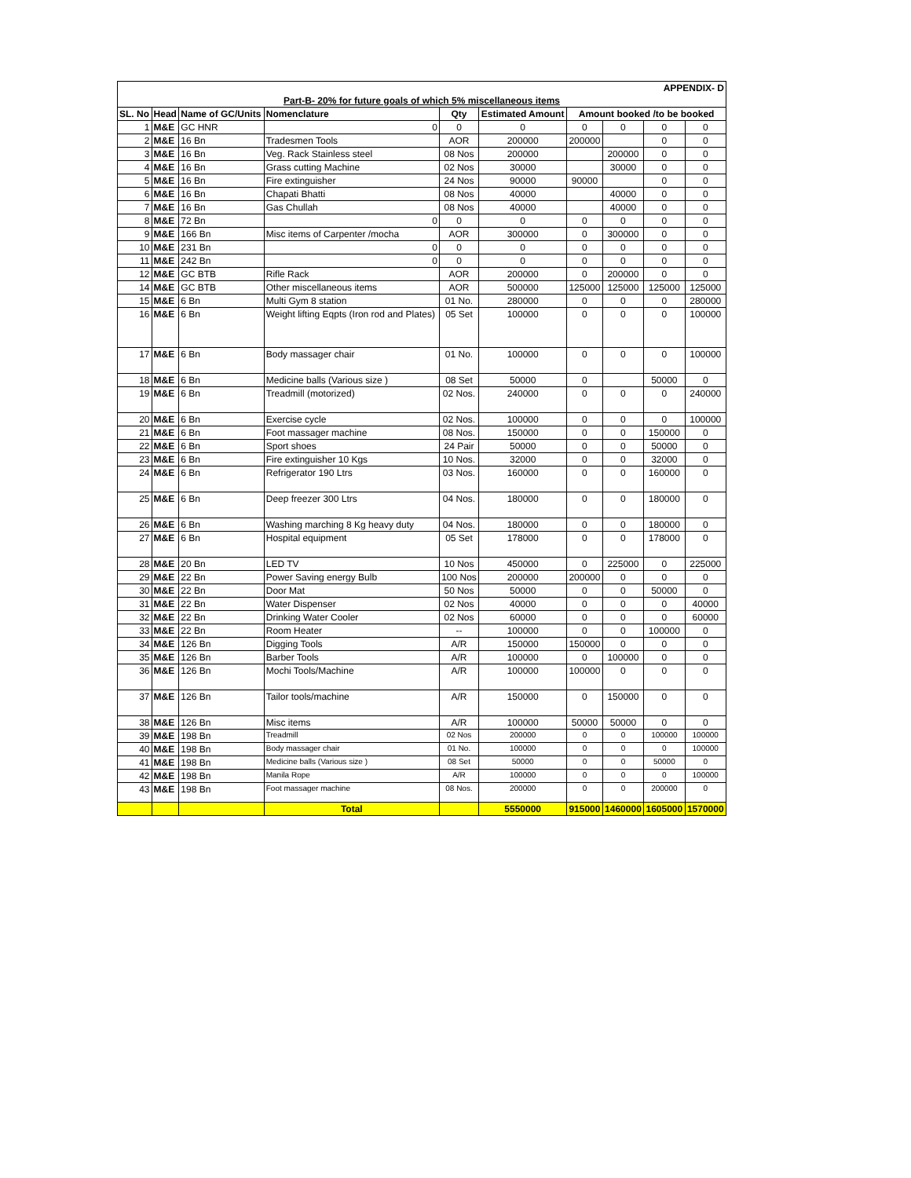| APPENDIX- D | | | | | | | | | |
| Part-B- 20% for future goals of which 5% miscellaneous items | | | | | | | | | |
| SL. No | Head | Name of GC/Units | Nomenclature | Qty | Estimated Amount | Amount booked /to be booked | | | |
| 1 | M&E | GC HNR | 0 | 0 | 0 | 0 | 0 | 0 | 0 |
| 2 | M&E | 16 Bn | Tradesmen Tools | AOR | 200000 | 200000 | | 0 | 0 |
| 3 | M&E | 16 Bn | Veg. Rack Stainless steel | 08 Nos | 200000 | | 200000 | 0 | 0 |
| 4 | M&E | 16 Bn | Grass cutting Machine | 02 Nos | 30000 | | 30000 | 0 | 0 |
| 5 | M&E | 16 Bn | Fire extinguisher | 24 Nos | 90000 | 90000 | | 0 | 0 |
| 6 | M&E | 16 Bn | Chapati Bhatti | 08 Nos | 40000 | | 40000 | 0 | 0 |
| 7 | M&E | 16 Bn | Gas Chullah | 08 Nos | 40000 | | 40000 | 0 | 0 |
| 8 | M&E | 72 Bn | 0 | 0 | 0 | 0 | 0 | 0 | 0 |
| 9 | M&E | 166 Bn | Misc items of Carpenter /mocha | AOR | 300000 | 0 | 300000 | 0 | 0 |
| 10 | M&E | 231 Bn | 0 | 0 | 0 | 0 | 0 | 0 | 0 |
| 11 | M&E | 242 Bn | 0 | 0 | 0 | 0 | 0 | 0 | 0 |
| 12 | M&E | GC BTB | Rifle Rack | AOR | 200000 | 0 | 200000 | 0 | 0 |
| 14 | M&E | GC BTB | Other miscellaneous items | AOR | 500000 | 125000 | 125000 | 125000 | 125000 |
| 15 | M&E | 6 Bn | Multi Gym 8 station | 01 No. | 280000 | 0 | 0 | 0 | 280000 |
| 16 | M&E | 6 Bn | Weight lifting Eqpts (Iron rod and Plates) | 05 Set | 100000 | 0 | 0 | 0 | 100000 |
| 17 | M&E | 6 Bn | Body massager chair | 01 No. | 100000 | 0 | 0 | 0 | 100000 |
| 18 | M&E | 6 Bn | Medicine balls (Various size ) | 08 Set | 50000 | 0 | | 50000 | 0 |
| 19 | M&E | 6 Bn | Treadmill (motorized) | 02 Nos. | 240000 | 0 | 0 | 0 | 240000 |
| 20 | M&E | 6 Bn | Exercise cycle | 02 Nos. | 100000 | 0 | 0 | 0 | 100000 |
| 21 | M&E | 6 Bn | Foot massager machine | 08 Nos. | 150000 | 0 | 0 | 150000 | 0 |
| 22 | M&E | 6 Bn | Sport shoes | 24 Pair | 50000 | 0 | 0 | 50000 | 0 |
| 23 | M&E | 6 Bn | Fire extinguisher 10 Kgs | 10 Nos. | 32000 | 0 | 0 | 32000 | 0 |
| 24 | M&E | 6 Bn | Refrigerator 190 Ltrs | 03 Nos. | 160000 | 0 | 0 | 160000 | 0 |
| 25 | M&E | 6 Bn | Deep freezer 300 Ltrs | 04 Nos. | 180000 | 0 | 0 | 180000 | 0 |
| 26 | M&E | 6 Bn | Washing marching 8 Kg heavy duty | 04 Nos. | 180000 | 0 | 0 | 180000 | 0 |
| 27 | M&E | 6 Bn | Hospital equipment | 05 Set | 178000 | 0 | 0 | 178000 | 0 |
| 28 | M&E | 20 Bn | LED TV | 10 Nos | 450000 | 0 | 225000 | 0 | 225000 |
| 29 | M&E | 22 Bn | Power Saving energy Bulb | 100 Nos | 200000 | 200000 | 0 | 0 | 0 |
| 30 | M&E | 22 Bn | Door Mat | 50 Nos | 50000 | 0 | 0 | 50000 | 0 |
| 31 | M&E | 22 Bn | Water Dispenser | 02 Nos | 40000 | 0 | 0 | 0 | 40000 |
| 32 | M&E | 22 Bn | Drinking Water Cooler | 02 Nos | 60000 | 0 | 0 | 0 | 60000 |
| 33 | M&E | 22 Bn | Room Heater | -- | 100000 | 0 | 0 | 100000 | 0 |
| 34 | M&E | 126 Bn | Digging Tools | A/R | 150000 | 150000 | 0 | 0 | 0 |
| 35 | M&E | 126 Bn | Barber Tools | A/R | 100000 | 0 | 100000 | 0 | 0 |
| 36 | M&E | 126 Bn | Mochi Tools/Machine | A/R | 100000 | 100000 | 0 | 0 | 0 |
| 37 | M&E | 126 Bn | Tailor tools/machine | A/R | 150000 | 0 | 150000 | 0 | 0 |
| 38 | M&E | 126 Bn | Misc items | A/R | 100000 | 50000 | 50000 | 0 | 0 |
| 39 | M&E | 198 Bn | Treadmill | 02 Nos | 200000 | 0 | 0 | 100000 | 100000 |
| 40 | M&E | 198 Bn | Body massager chair | 01 No. | 100000 | 0 | 0 | 0 | 100000 |
| 41 | M&E | 198 Bn | Medicine balls (Various size ) | 08 Set | 50000 | 0 | 0 | 50000 | 0 |
| 42 | M&E | 198 Bn | Manila Rope | A/R | 100000 | 0 | 0 | 0 | 100000 |
| 43 | M&E | 198 Bn | Foot massager machine | 08 Nos. | 200000 | 0 | 0 | 200000 | 0 |
| | | | Total | | 5550000 | 915000 | 1460000 | 1605000 | 1570000 |